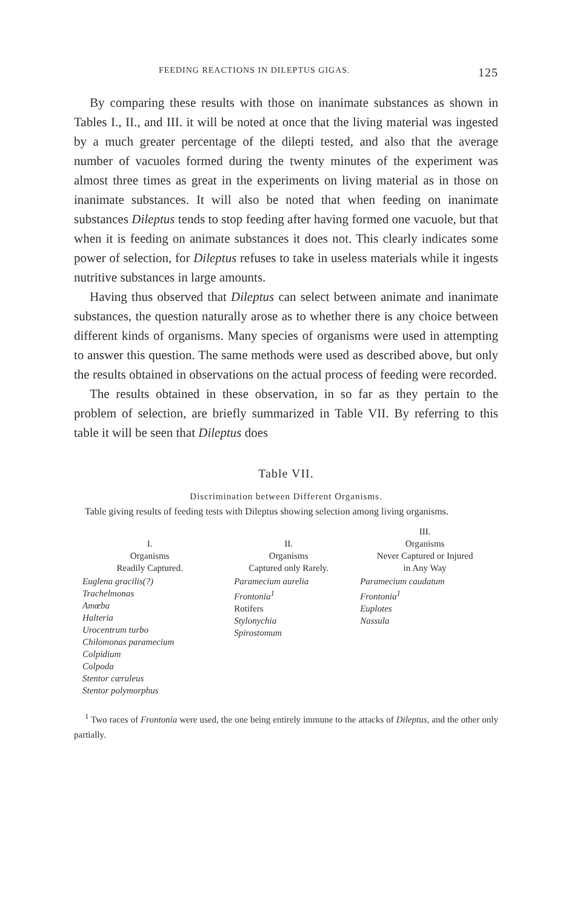FEEDING REACTIONS IN DILEPTUS GIGAS. 125
By comparing these results with those on inanimate substances as shown in Tables I., II., and III. it will be noted at once that the living material was ingested by a much greater percentage of the dilepti tested, and also that the average number of vacuoles formed during the twenty minutes of the experiment was almost three times as great in the experiments on living material as in those on inanimate substances. It will also be noted that when feeding on inanimate substances Dileptus tends to stop feeding after having formed one vacuole, but that when it is feeding on animate substances it does not. This clearly indicates some power of selection, for Dileptus refuses to take in useless materials while it ingests nutritive substances in large amounts.
Having thus observed that Dileptus can select between animate and inanimate substances, the question naturally arose as to whether there is any choice between different kinds of organisms. Many species of organisms were used in attempting to answer this question. The same methods were used as described above, but only the results obtained in observations on the actual process of feeding were recorded.
The results obtained in these observation, in so far as they pertain to the problem of selection, are briefly summarized in Table VII. By referring to this table it will be seen that Dileptus does
Table VII.
Discrimination between Different Organisms.
Table giving results of feeding tests with Dileptus showing selection among living organisms.
| I. Organisms Readily Captured. | II. Organisms Captured only Rarely. | III. Organisms Never Captured or Injured in Any Way |
| --- | --- | --- |
| Euglena gracilis(?) Trachelmonas Amœba Halteria Urocentrum turbo Chilomonas paramecium Colpidium Colpoda Stentor cæruleus Stentor polymorphus | Paramecium aurelia Frontonia<sup>1</sup> Rotifers Stylonychia Spirostomum | Paramecium caudatum Frontonia<sup>1</sup> Euplotes Nassula |
<sup>1</sup> Two races of Frontonia were used, the one being entirely immune to the attacks of Dileptus, and the other only partially.